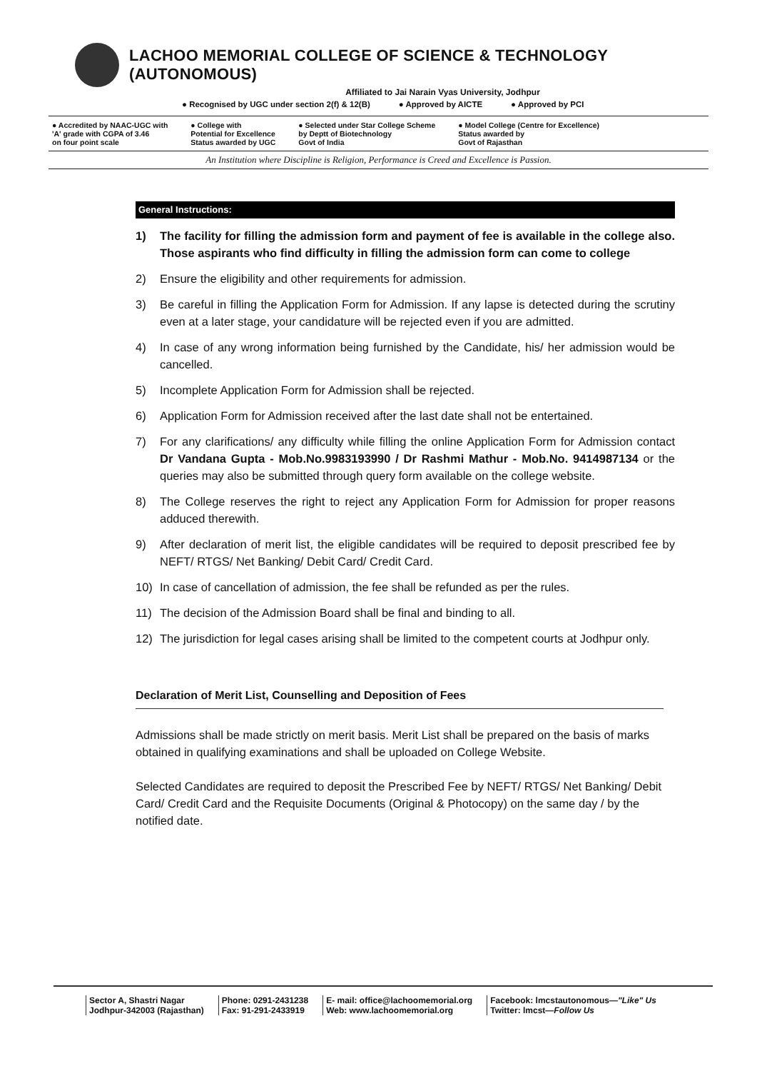LACHOO MEMORIAL COLLEGE OF SCIENCE & TECHNOLOGY (AUTONOMOUS)
Affiliated to Jai Narain Vyas University, Jodhpur
● Recognised by UGC under section 2(f) & 12(B) ● Approved by AICTE ● Approved by PCI
● Accredited by NAAC-UGC with
'A' grade with CGPA of 3.46
on four point scale
● College with
Potential for Excellence
Status awarded by UGC
● Selected under Star College Scheme
by Deptt of Biotechnology
Govt of India
● Model College (Centre for Excellence)
Status awarded by
Govt of Rajasthan
An Institution where Discipline is Religion, Performance is Creed and Excellence is Passion.
General Instructions:
1) The facility for filling the admission form and payment of fee is available in the college also. Those aspirants who find difficulty in filling the admission form can come to college
2) Ensure the eligibility and other requirements for admission.
3) Be careful in filling the Application Form for Admission. If any lapse is detected during the scrutiny even at a later stage, your candidature will be rejected even if you are admitted.
4) In case of any wrong information being furnished by the Candidate, his/ her admission would be cancelled.
5) Incomplete Application Form for Admission shall be rejected.
6) Application Form for Admission received after the last date shall not be entertained.
7) For any clarifications/ any difficulty while filling the online Application Form for Admission contact Dr Vandana Gupta - Mob.No.9983193990 / Dr Rashmi Mathur - Mob.No. 9414987134 or the queries may also be submitted through query form available on the college website.
8) The College reserves the right to reject any Application Form for Admission for proper reasons adduced therewith.
9) After declaration of merit list, the eligible candidates will be required to deposit prescribed fee by NEFT/ RTGS/ Net Banking/ Debit Card/ Credit Card.
10) In case of cancellation of admission, the fee shall be refunded as per the rules.
11) The decision of the Admission Board shall be final and binding to all.
12) The jurisdiction for legal cases arising shall be limited to the competent courts at Jodhpur only.
Declaration of Merit List, Counselling and Deposition of Fees
Admissions shall be made strictly on merit basis. Merit List shall be prepared on the basis of marks obtained in qualifying examinations and shall be uploaded on College Website.
Selected Candidates are required to deposit the Prescribed Fee by NEFT/ RTGS/ Net Banking/ Debit Card/ Credit Card and the Requisite Documents (Original & Photocopy) on the same day / by the notified date.
Sector A, Shastri Nagar
Jodhpur-342003 (Rajasthan)
Phone: 0291-2431238
Fax: 91-291-2433919
E- mail: office@lachoomemorial.org
Web: www.lachoomemorial.org
Facebook: lmcstautonomous—"Like" Us
Twitter: lmcst—Follow Us